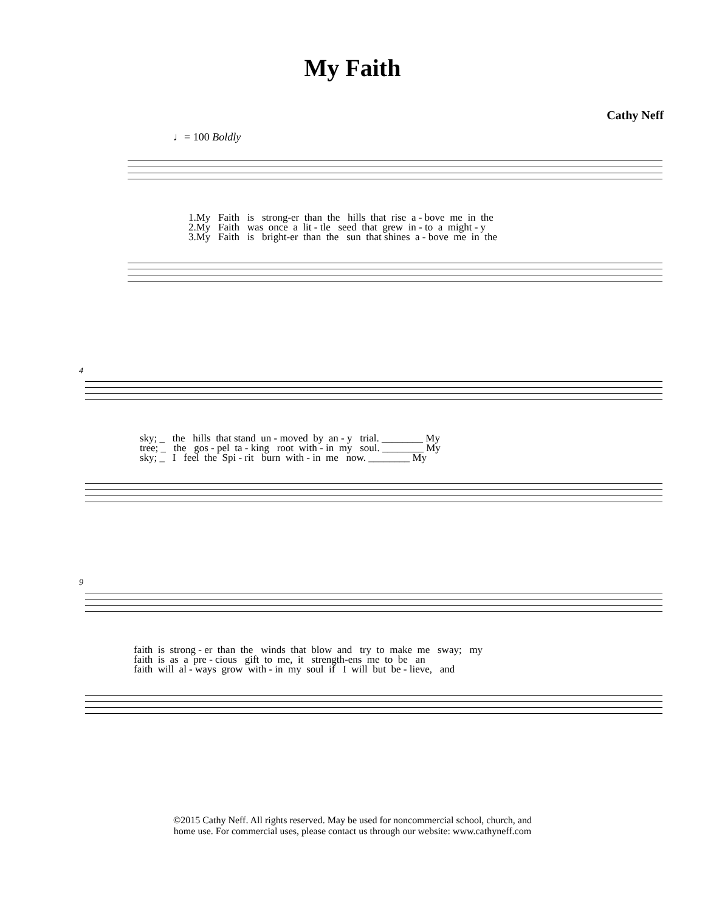My Faith
Cathy Neff
♩= 100 Boldly
1.My Faith is strong-er than the hills that rise a - bove me in the 2.My Faith was once a lit - tle seed that grew in - to a might - y 3.My Faith is bright-er than the sun that shines a - bove me in the
4
sky; _ the hills that stand un - moved by an - y trial. ________ My tree; _ the gos - pel ta - king root with - in my soul. ________ My sky; _ I feel the Spi - rit burn with - in me now. ________ My
9
faith is strong - er than the winds that blow and try to make me sway; my faith is as a pre - cious gift to me, it strength-ens me to be an faith will al - ways grow with - in my soul if I will but be - lieve, and
©2015 Cathy Neff. All rights reserved. May be used for noncommercial school, church, and
home use. For commercial uses, please contact us through our website: www.cathyneff.com